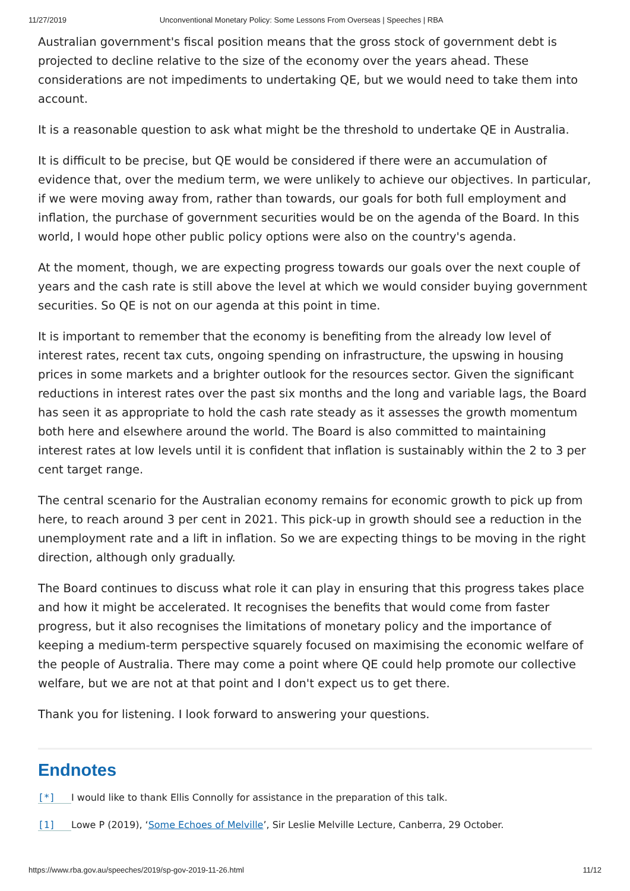11/27/2019 Unconventional Monetary Policy: Some Lessons From Overseas | Speeches | RBA
Australian government's fiscal position means that the gross stock of government debt is projected to decline relative to the size of the economy over the years ahead. These considerations are not impediments to undertaking QE, but we would need to take them into account.
It is a reasonable question to ask what might be the threshold to undertake QE in Australia.
It is difficult to be precise, but QE would be considered if there were an accumulation of evidence that, over the medium term, we were unlikely to achieve our objectives. In particular, if we were moving away from, rather than towards, our goals for both full employment and inflation, the purchase of government securities would be on the agenda of the Board. In this world, I would hope other public policy options were also on the country's agenda.
At the moment, though, we are expecting progress towards our goals over the next couple of years and the cash rate is still above the level at which we would consider buying government securities. So QE is not on our agenda at this point in time.
It is important to remember that the economy is benefiting from the already low level of interest rates, recent tax cuts, ongoing spending on infrastructure, the upswing in housing prices in some markets and a brighter outlook for the resources sector. Given the significant reductions in interest rates over the past six months and the long and variable lags, the Board has seen it as appropriate to hold the cash rate steady as it assesses the growth momentum both here and elsewhere around the world. The Board is also committed to maintaining interest rates at low levels until it is confident that inflation is sustainably within the 2 to 3 per cent target range.
The central scenario for the Australian economy remains for economic growth to pick up from here, to reach around 3 per cent in 2021. This pick-up in growth should see a reduction in the unemployment rate and a lift in inflation. So we are expecting things to be moving in the right direction, although only gradually.
The Board continues to discuss what role it can play in ensuring that this progress takes place and how it might be accelerated. It recognises the benefits that would come from faster progress, but it also recognises the limitations of monetary policy and the importance of keeping a medium-term perspective squarely focused on maximising the economic welfare of the people of Australia. There may come a point where QE could help promote our collective welfare, but we are not at that point and I don't expect us to get there.
Thank you for listening. I look forward to answering your questions.
Endnotes
[*] I would like to thank Ellis Connolly for assistance in the preparation of this talk.
[1] Lowe P (2019), ‘Some Echoes of Melville’, Sir Leslie Melville Lecture, Canberra, 29 October.
https://www.rba.gov.au/speeches/2019/sp-gov-2019-11-26.html 11/12